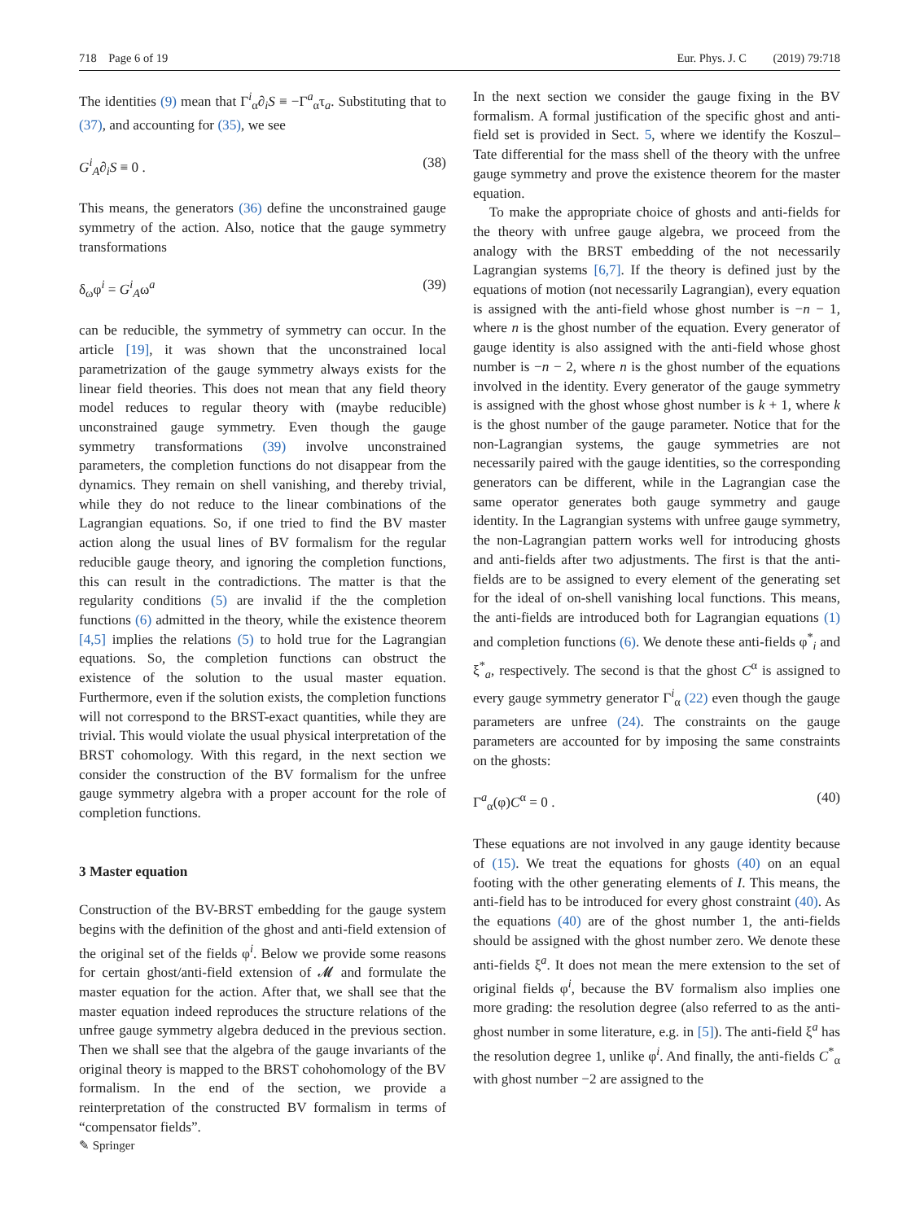718 Page 6 of 19 Eur. Phys. J. C (2019) 79:718
The identities (9) mean that Γ<sup>i</sup><sub>α</sub>∂<sub>i</sub>S ≡ −Γ<sup>a</sup><sub>α</sub>τ<sub>a</sub>. Substituting that to (37), and accounting for (35), we see
G<sup>i</sup><sub>A</sub>∂<sub>i</sub>S ≡ 0 . (38)
This means, the generators (36) define the unconstrained gauge symmetry of the action. Also, notice that the gauge symmetry transformations
δ<sub>ω</sub>φ<sup>i</sup> = G<sup>i</sup><sub>A</sub>ω<sup>a</sup> (39)
can be reducible, the symmetry of symmetry can occur. In the article [19], it was shown that the unconstrained local parametrization of the gauge symmetry always exists for the linear field theories. This does not mean that any field theory model reduces to regular theory with (maybe reducible) unconstrained gauge symmetry. Even though the gauge symmetry transformations (39) involve unconstrained parameters, the completion functions do not disappear from the dynamics. They remain on shell vanishing, and thereby trivial, while they do not reduce to the linear combinations of the Lagrangian equations. So, if one tried to find the BV master action along the usual lines of BV formalism for the regular reducible gauge theory, and ignoring the completion functions, this can result in the contradictions. The matter is that the regularity conditions (5) are invalid if the the completion functions (6) admitted in the theory, while the existence theorem [4,5] implies the relations (5) to hold true for the Lagrangian equations. So, the completion functions can obstruct the existence of the solution to the usual master equation. Furthermore, even if the solution exists, the completion functions will not correspond to the BRST-exact quantities, while they are trivial. This would violate the usual physical interpretation of the BRST cohomology. With this regard, in the next section we consider the construction of the BV formalism for the unfree gauge symmetry algebra with a proper account for the role of completion functions.
3 Master equation
Construction of the BV-BRST embedding for the gauge system begins with the definition of the ghost and anti-field extension of the original set of the fields φ<sup>i</sup>. Below we provide some reasons for certain ghost/anti-field extension of 𝓜 and formulate the master equation for the action. After that, we shall see that the master equation indeed reproduces the structure relations of the unfree gauge symmetry algebra deduced in the previous section. Then we shall see that the algebra of the gauge invariants of the original theory is mapped to the BRST cohohomology of the BV formalism. In the end of the section, we provide a reinterpretation of the constructed BV formalism in terms of “compensator fields”.
In the next section we consider the gauge fixing in the BV formalism. A formal justification of the specific ghost and anti-field set is provided in Sect. 5, where we identify the Koszul–Tate differential for the mass shell of the theory with the unfree gauge symmetry and prove the existence theorem for the master equation.
To make the appropriate choice of ghosts and anti-fields for the theory with unfree gauge algebra, we proceed from the analogy with the BRST embedding of the not necessarily Lagrangian systems [6,7]. If the theory is defined just by the equations of motion (not necessarily Lagrangian), every equation is assigned with the anti-field whose ghost number is −n − 1, where n is the ghost number of the equation. Every generator of gauge identity is also assigned with the anti-field whose ghost number is −n − 2, where n is the ghost number of the equations involved in the identity. Every generator of the gauge symmetry is assigned with the ghost whose ghost number is k + 1, where k is the ghost number of the gauge parameter. Notice that for the non-Lagrangian systems, the gauge symmetries are not necessarily paired with the gauge identities, so the corresponding generators can be different, while in the Lagrangian case the same operator generates both gauge symmetry and gauge identity. In the Lagrangian systems with unfree gauge symmetry, the non-Lagrangian pattern works well for introducing ghosts and anti-fields after two adjustments. The first is that the anti-fields are to be assigned to every element of the generating set for the ideal of on-shell vanishing local functions. This means, the anti-fields are introduced both for Lagrangian equations (1) and completion functions (6). We denote these anti-fields φ<sup>*</sup><sub>i</sub> and ξ<sup>*</sup><sub>a</sub>, respectively. The second is that the ghost C<sup>α</sup> is assigned to every gauge symmetry generator Γ<sup>i</sup><sub>α</sub> (22) even though the gauge parameters are unfree (24). The constraints on the gauge parameters are accounted for by imposing the same constraints on the ghosts:
Γ<sup>a</sup><sub>α</sub>(φ)C<sup>α</sup> = 0 . (40)
These equations are not involved in any gauge identity because of (15). We treat the equations for ghosts (40) on an equal footing with the other generating elements of I. This means, the anti-field has to be introduced for every ghost constraint (40). As the equations (40) are of the ghost number 1, the anti-fields should be assigned with the ghost number zero. We denote these anti-fields ξ<sup>a</sup>. It does not mean the mere extension to the set of original fields φ<sup>i</sup>, because the BV formalism also implies one more grading: the resolution degree (also referred to as the anti-ghost number in some literature, e.g. in [5]). The anti-field ξ<sup>a</sup> has the resolution degree 1, unlike φ<sup>i</sup>. And finally, the anti-fields C<sup>*</sup><sub>α</sub> with ghost number −2 are assigned to the
✎ Springer